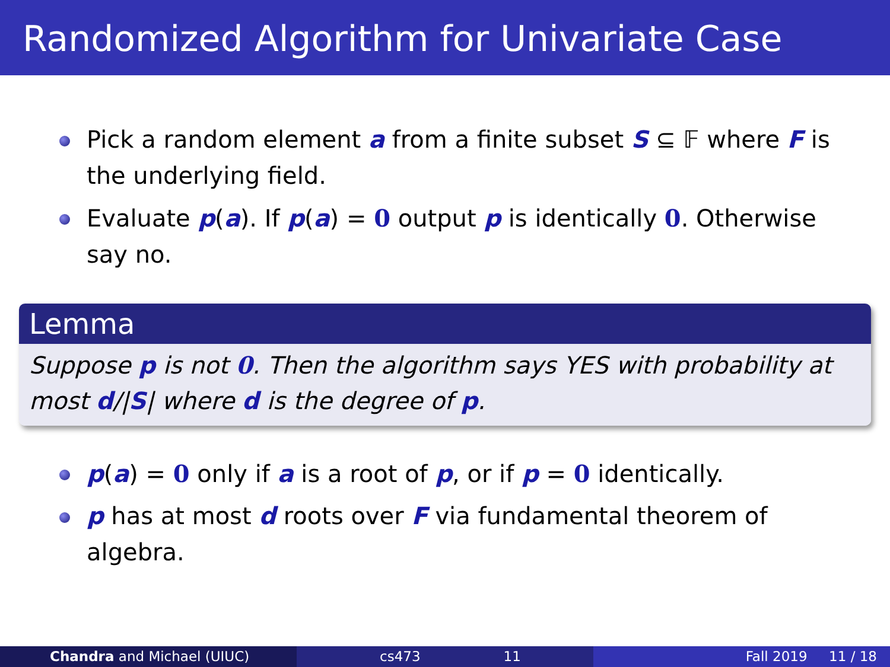Randomized Algorithm for Univariate Case
Pick a random element a from a finite subset S ⊆ 𝔽 where F is the underlying field.
Evaluate p(a). If p(a) = 0 output p is identically 0. Otherwise say no.
Lemma
Suppose p is not 0. Then the algorithm says YES with probability at most d/|S| where d is the degree of p.
p(a) = 0 only if a is a root of p, or if p = 0 identically.
p has at most d roots over F via fundamental theorem of algebra.
Chandra and Michael (UIUC) cs473 11 Fall 2019 11 / 18